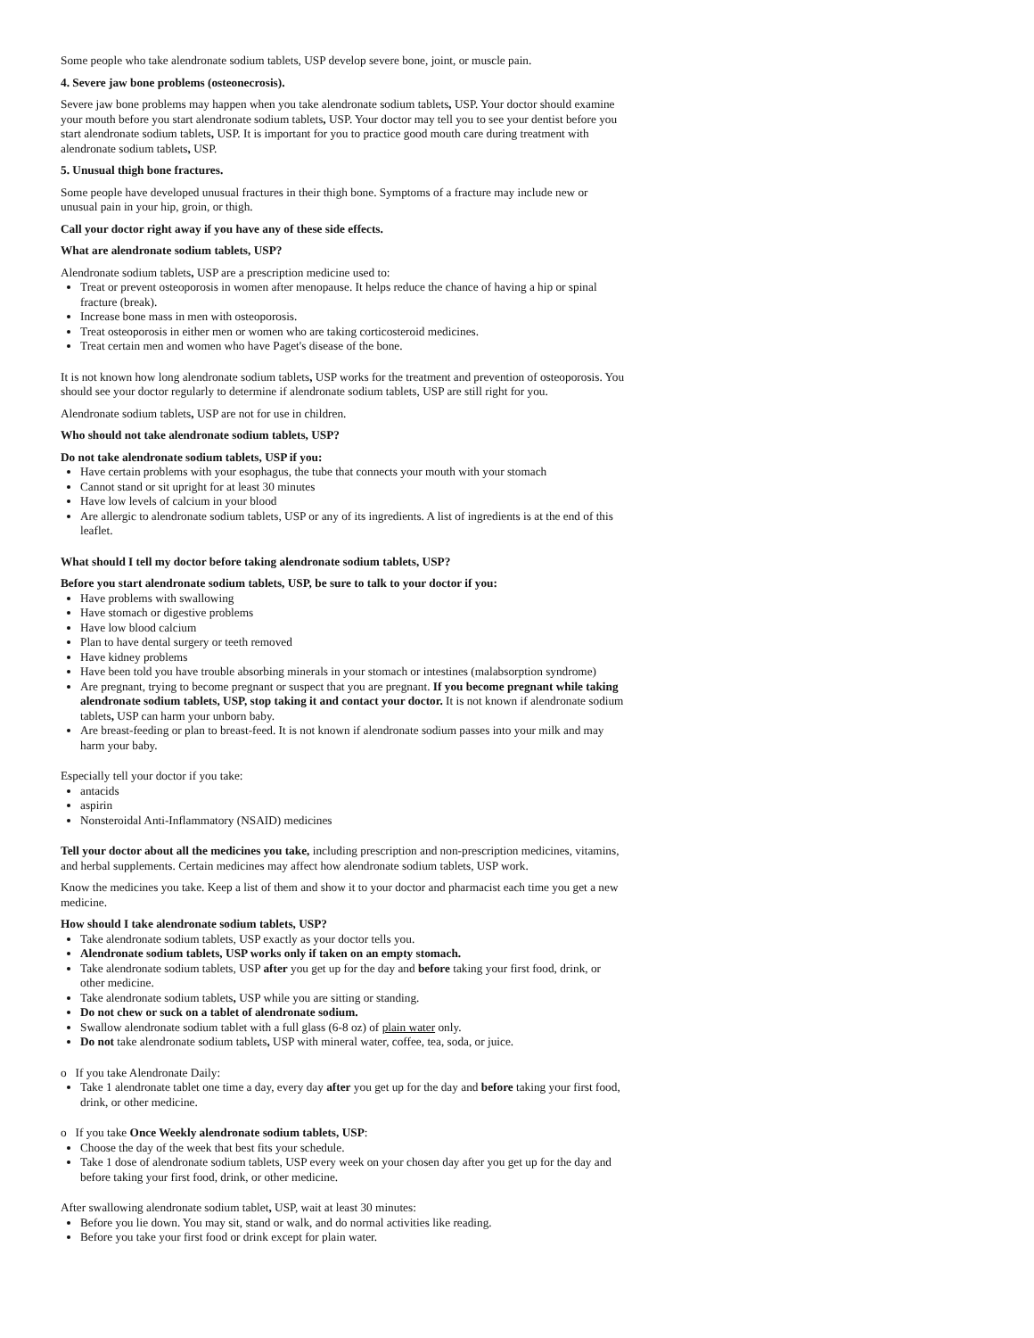Some people who take alendronate sodium tablets, USP develop severe bone, joint, or muscle pain.
4. Severe jaw bone problems (osteonecrosis).
Severe jaw bone problems may happen when you take alendronate sodium tablets, USP. Your doctor should examine your mouth before you start alendronate sodium tablets, USP. Your doctor may tell you to see your dentist before you start alendronate sodium tablets, USP. It is important for you to practice good mouth care during treatment with alendronate sodium tablets, USP.
5. Unusual thigh bone fractures.
Some people have developed unusual fractures in their thigh bone. Symptoms of a fracture may include new or unusual pain in your hip, groin, or thigh.
Call your doctor right away if you have any of these side effects.
What are alendronate sodium tablets, USP?
Alendronate sodium tablets, USP are a prescription medicine used to:
Treat or prevent osteoporosis in women after menopause. It helps reduce the chance of having a hip or spinal fracture (break).
Increase bone mass in men with osteoporosis.
Treat osteoporosis in either men or women who are taking corticosteroid medicines.
Treat certain men and women who have Paget's disease of the bone.
It is not known how long alendronate sodium tablets, USP works for the treatment and prevention of osteoporosis. You should see your doctor regularly to determine if alendronate sodium tablets, USP are still right for you.
Alendronate sodium tablets, USP are not for use in children.
Who should not take alendronate sodium tablets, USP?
Do not take alendronate sodium tablets, USP if you:
Have certain problems with your esophagus, the tube that connects your mouth with your stomach
Cannot stand or sit upright for at least 30 minutes
Have low levels of calcium in your blood
Are allergic to alendronate sodium tablets, USP or any of its ingredients. A list of ingredients is at the end of this leaflet.
What should I tell my doctor before taking alendronate sodium tablets, USP?
Before you start alendronate sodium tablets, USP, be sure to talk to your doctor if you:
Have problems with swallowing
Have stomach or digestive problems
Have low blood calcium
Plan to have dental surgery or teeth removed
Have kidney problems
Have been told you have trouble absorbing minerals in your stomach or intestines (malabsorption syndrome)
Are pregnant, trying to become pregnant or suspect that you are pregnant. If you become pregnant while taking alendronate sodium tablets, USP, stop taking it and contact your doctor. It is not known if alendronate sodium tablets, USP can harm your unborn baby.
Are breast-feeding or plan to breast-feed. It is not known if alendronate sodium passes into your milk and may harm your baby.
Especially tell your doctor if you take:
antacids
aspirin
Nonsteroidal Anti-Inflammatory (NSAID) medicines
Tell your doctor about all the medicines you take, including prescription and non-prescription medicines, vitamins, and herbal supplements. Certain medicines may affect how alendronate sodium tablets, USP work.
Know the medicines you take. Keep a list of them and show it to your doctor and pharmacist each time you get a new medicine.
How should I take alendronate sodium tablets, USP?
Take alendronate sodium tablets, USP exactly as your doctor tells you.
Alendronate sodium tablets, USP works only if taken on an empty stomach.
Take alendronate sodium tablets, USP after you get up for the day and before taking your first food, drink, or other medicine.
Take alendronate sodium tablets, USP while you are sitting or standing.
Do not chew or suck on a tablet of alendronate sodium.
Swallow alendronate sodium tablet with a full glass (6-8 oz) of plain water only.
Do not take alendronate sodium tablets, USP with mineral water, coffee, tea, soda, or juice.
o If you take Alendronate Daily:
Take 1 alendronate tablet one time a day, every day after you get up for the day and before taking your first food, drink, or other medicine.
o If you take Once Weekly alendronate sodium tablets, USP:
Choose the day of the week that best fits your schedule.
Take 1 dose of alendronate sodium tablets, USP every week on your chosen day after you get up for the day and before taking your first food, drink, or other medicine.
After swallowing alendronate sodium tablet, USP, wait at least 30 minutes:
Before you lie down. You may sit, stand or walk, and do normal activities like reading.
Before you take your first food or drink except for plain water.